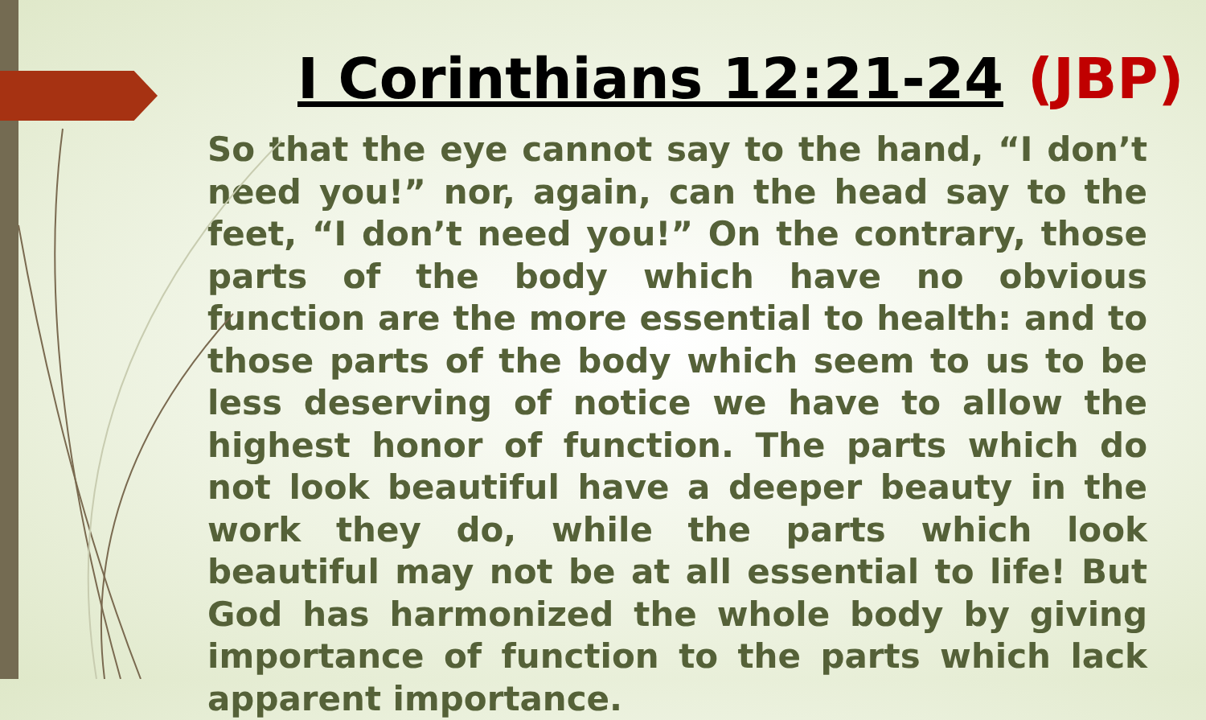I Corinthians 12:21-24 (JBP)
So that the eye cannot say to the hand, “I don’t need you!” nor, again, can the head say to the feet, “I don’t need you!” On the contrary, those parts of the body which have no obvious function are the more essential to health: and to those parts of the body which seem to us to be less deserving of notice we have to allow the highest honor of function. The parts which do not look beautiful have a deeper beauty in the work they do, while the parts which look beautiful may not be at all essential to life! But God has harmonized the whole body by giving importance of function to the parts which lack apparent importance.